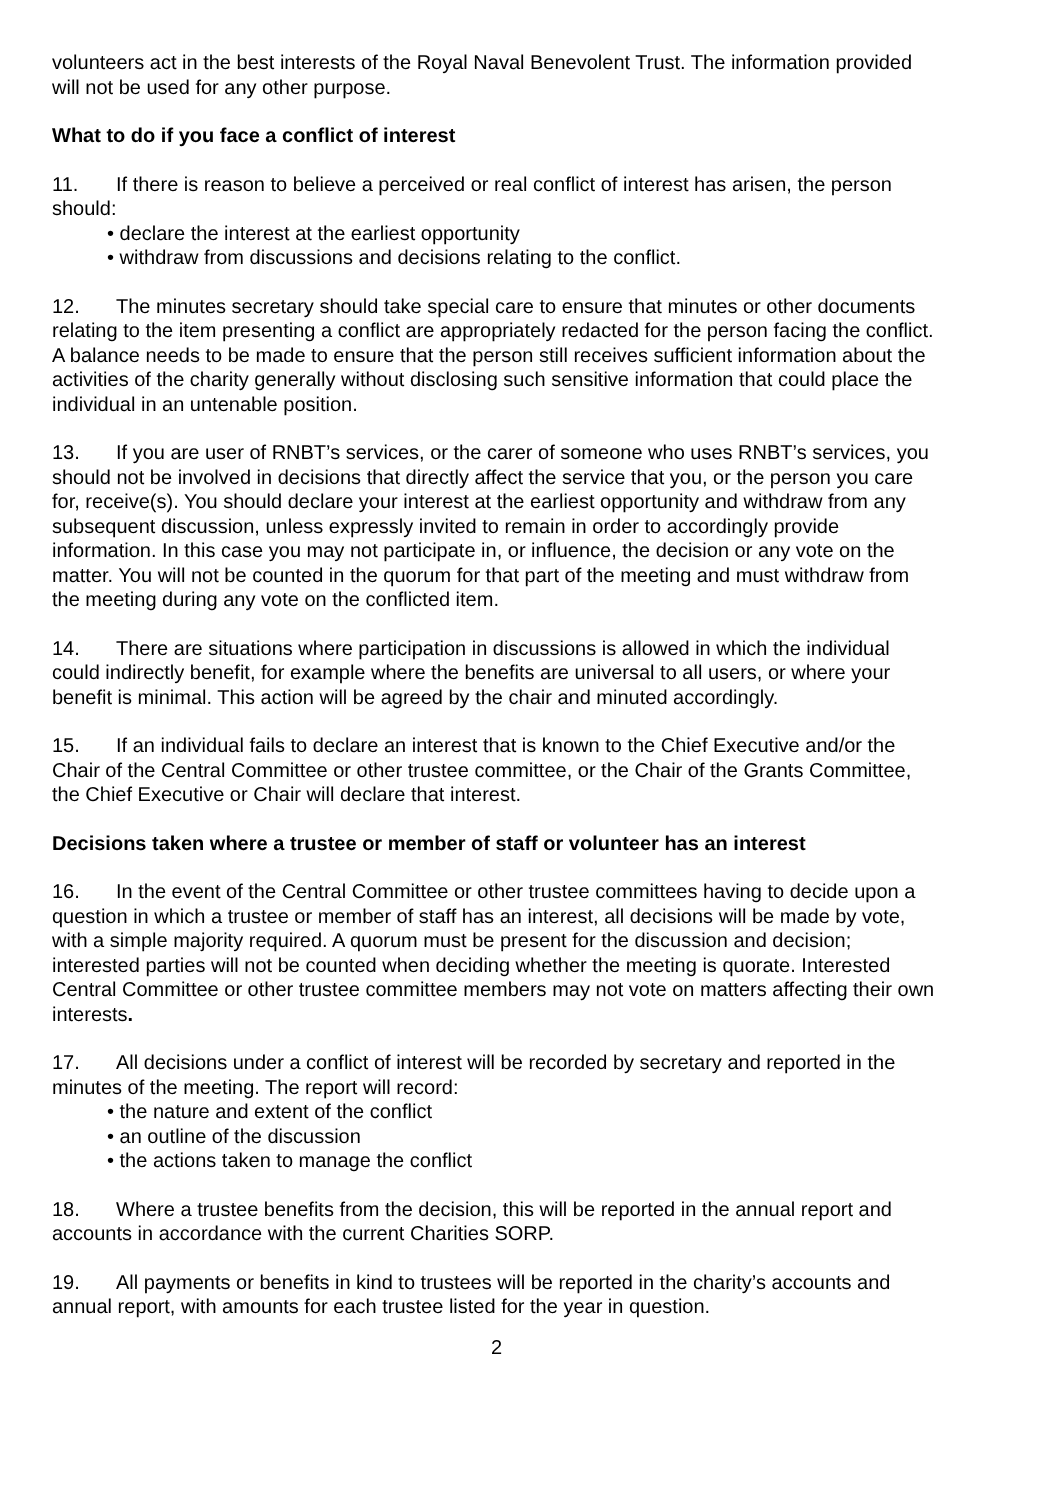volunteers act in the best interests of the Royal Naval Benevolent Trust. The information provided will not be used for any other purpose.
What to do if you face a conflict of interest
11. If there is reason to believe a perceived or real conflict of interest has arisen, the person should:
• declare the interest at the earliest opportunity
• withdraw from discussions and decisions relating to the conflict.
12. The minutes secretary should take special care to ensure that minutes or other documents relating to the item presenting a conflict are appropriately redacted for the person facing the conflict. A balance needs to be made to ensure that the person still receives sufficient information about the activities of the charity generally without disclosing such sensitive information that could place the individual in an untenable position.
13. If you are user of RNBT’s services, or the carer of someone who uses RNBT’s services, you should not be involved in decisions that directly affect the service that you, or the person you care for, receive(s). You should declare your interest at the earliest opportunity and withdraw from any subsequent discussion, unless expressly invited to remain in order to accordingly provide information. In this case you may not participate in, or influence, the decision or any vote on the matter. You will not be counted in the quorum for that part of the meeting and must withdraw from the meeting during any vote on the conflicted item.
14. There are situations where participation in discussions is allowed in which the individual could indirectly benefit, for example where the benefits are universal to all users, or where your benefit is minimal. This action will be agreed by the chair and minuted accordingly.
15. If an individual fails to declare an interest that is known to the Chief Executive and/or the Chair of the Central Committee or other trustee committee, or the Chair of the Grants Committee, the Chief Executive or Chair will declare that interest.
Decisions taken where a trustee or member of staff or volunteer has an interest
16. In the event of the Central Committee or other trustee committees having to decide upon a question in which a trustee or member of staff has an interest, all decisions will be made by vote, with a simple majority required. A quorum must be present for the discussion and decision; interested parties will not be counted when deciding whether the meeting is quorate. Interested Central Committee or other trustee committee members may not vote on matters affecting their own interests.
17. All decisions under a conflict of interest will be recorded by secretary and reported in the minutes of the meeting. The report will record:
• the nature and extent of the conflict
• an outline of the discussion
• the actions taken to manage the conflict
18. Where a trustee benefits from the decision, this will be reported in the annual report and accounts in accordance with the current Charities SORP.
19. All payments or benefits in kind to trustees will be reported in the charity’s accounts and annual report, with amounts for each trustee listed for the year in question.
2